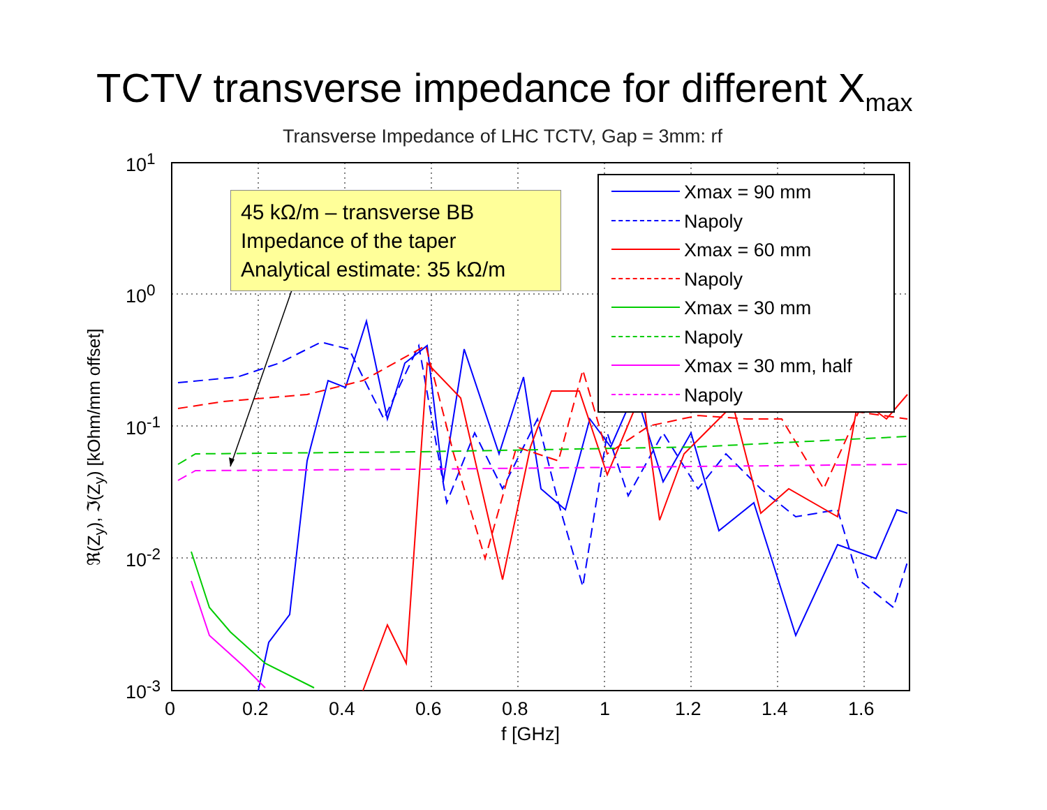TCTV transverse impedance for different X<sub>max</sub>
Transverse Impedance of LHC TCTV, Gap = 3mm: rf
ℜ(Z<sub>y</sub>), ℑ(Z<sub>y</sub>) [kOhm/mm offset]
10<sup>1</sup>
10<sup>0</sup>
10<sup>-1</sup>
10<sup>-2</sup>
10<sup>-3</sup>
0 0.2 0.4 0.6 0.8 1 1.2 1.4 1.6
f [GHz]
Xmax = 90 mm
Napoly
Xmax = 60 mm
Napoly
Xmax = 30 mm
Napoly
Xmax = 30 mm, half
Napoly
45 kΩ/m – transverse BB
Impedance of the taper
Analytical estimate: 35 kΩ/m